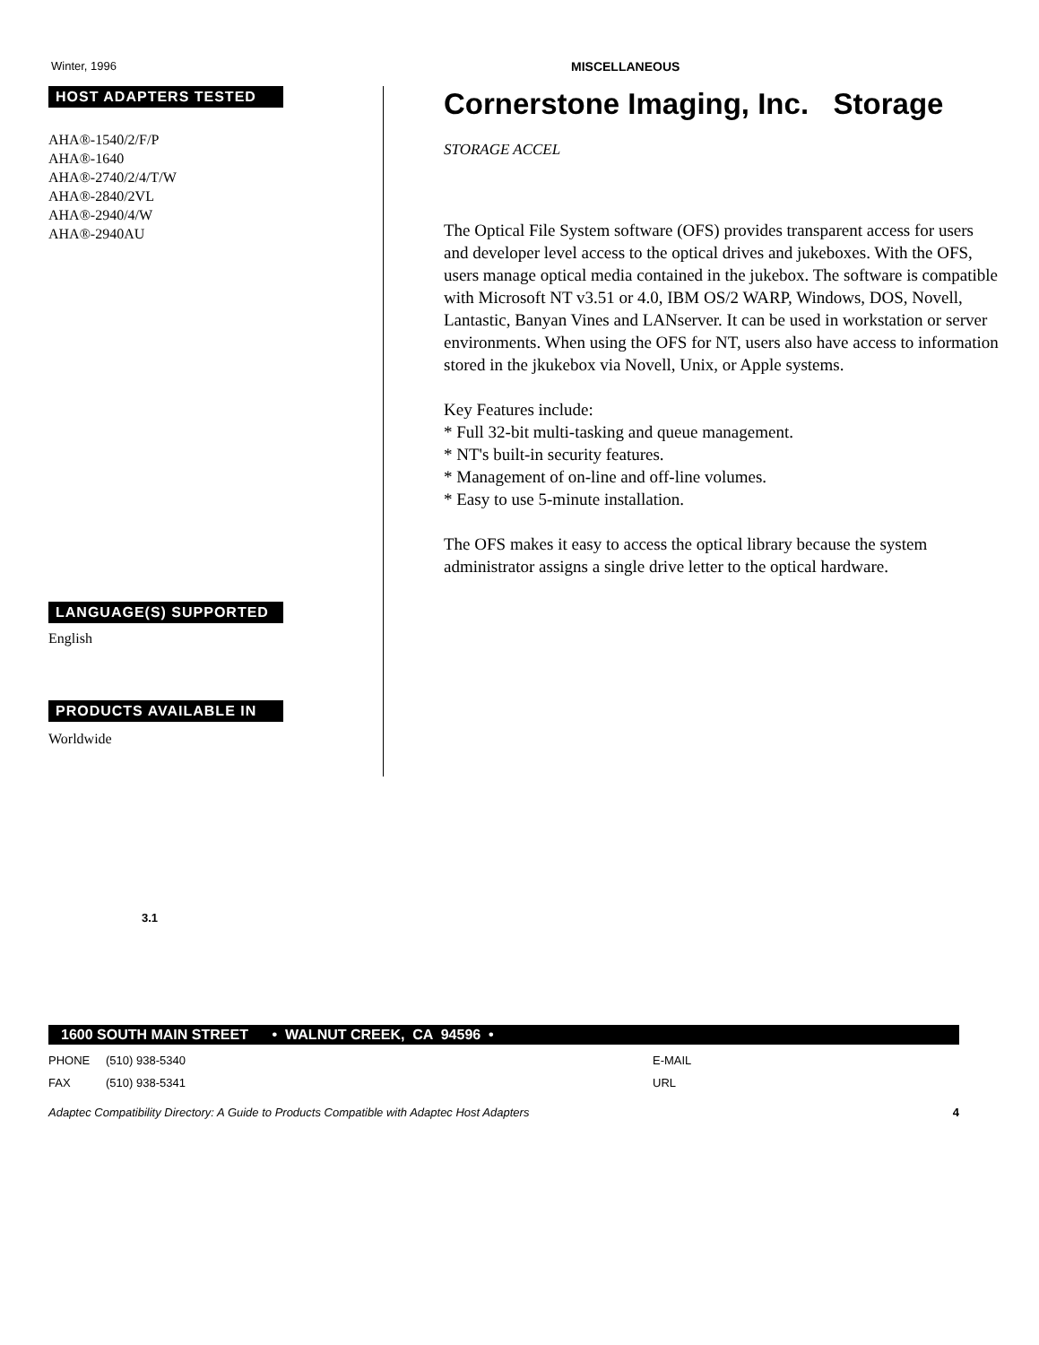Winter, 1996 MISCELLANEOUS
HOST ADAPTERS TESTED
AHA®-1540/2/F/P
AHA®-1640
AHA®-2740/2/4/T/W
AHA®-2840/2VL
AHA®-2940/4/W
AHA®-2940AU
LANGUAGE(S) SUPPORTED
English
PRODUCTS AVAILABLE IN
Worldwide
Cornerstone Imaging, Inc. Storage
STORAGE ACCEL
The Optical File System software (OFS) provides transparent access for users and developer level access to the optical drives and jukeboxes. With the OFS, users manage optical media contained in the jukebox. The software is compatible with Microsoft NT v3.51 or 4.0, IBM OS/2 WARP, Windows, DOS, Novell, Lantastic, Banyan Vines and LANserver. It can be used in workstation or server environments. When using the OFS for NT, users also have access to information stored in the jkukebox via Novell, Unix, or Apple systems.
Key Features include:
* Full 32-bit multi-tasking and queue management.
* NT's built-in security features.
* Management of on-line and off-line volumes.
* Easy to use 5-minute installation.
The OFS makes it easy to access the optical library because the system administrator assigns a single drive letter to the optical hardware.
3.1
1600 SOUTH MAIN STREET • WALNUT CREEK, CA 94596 •
PHONE (510) 938-5340 E-MAIL
FAX (510) 938-5341 URL
Adaptec Compatibility Directory: A Guide to Products Compatible with Adaptec Host Adapters 4